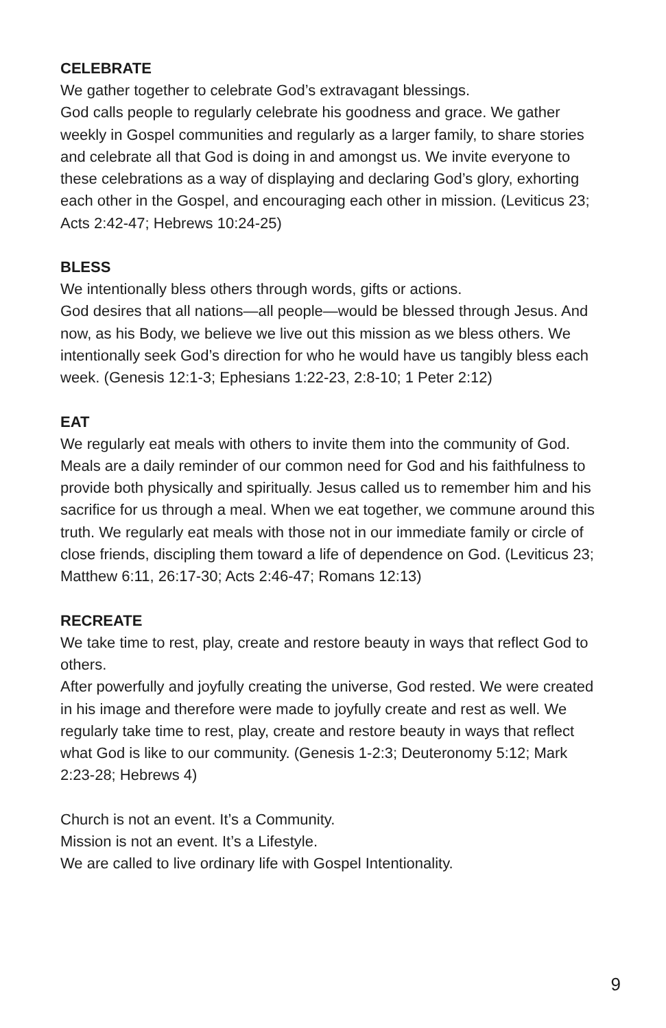CELEBRATE
We gather together to celebrate God’s extravagant blessings.
God calls people to regularly celebrate his goodness and grace. We gather weekly in Gospel communities and regularly as a larger family, to share stories and celebrate all that God is doing in and amongst us. We invite everyone to these celebrations as a way of displaying and declaring God’s glory, exhorting each other in the Gospel, and encouraging each other in mission. (Leviticus 23; Acts 2:42-47; Hebrews 10:24-25)
BLESS
We intentionally bless others through words, gifts or actions.
God desires that all nations—all people—would be blessed through Jesus. And now, as his Body, we believe we live out this mission as we bless others. We intentionally seek God’s direction for who he would have us tangibly bless each week. (Genesis 12:1-3; Ephesians 1:22-23, 2:8-10; 1 Peter 2:12)
EAT
We regularly eat meals with others to invite them into the community of God.
Meals are a daily reminder of our common need for God and his faithfulness to provide both physically and spiritually. Jesus called us to remember him and his sacrifice for us through a meal. When we eat together, we commune around this truth. We regularly eat meals with those not in our immediate family or circle of close friends, discipling them toward a life of dependence on God. (Leviticus 23; Matthew 6:11, 26:17-30; Acts 2:46-47; Romans 12:13)
RECREATE
We take time to rest, play, create and restore beauty in ways that reflect God to others.
After powerfully and joyfully creating the universe, God rested. We were created in his image and therefore were made to joyfully create and rest as well. We regularly take time to rest, play, create and restore beauty in ways that reflect what God is like to our community. (Genesis 1-2:3; Deuteronomy 5:12; Mark 2:23-28; Hebrews 4)
Church is not an event. It’s a Community.
Mission is not an event. It’s a Lifestyle.
We are called to live ordinary life with Gospel Intentionality.
9